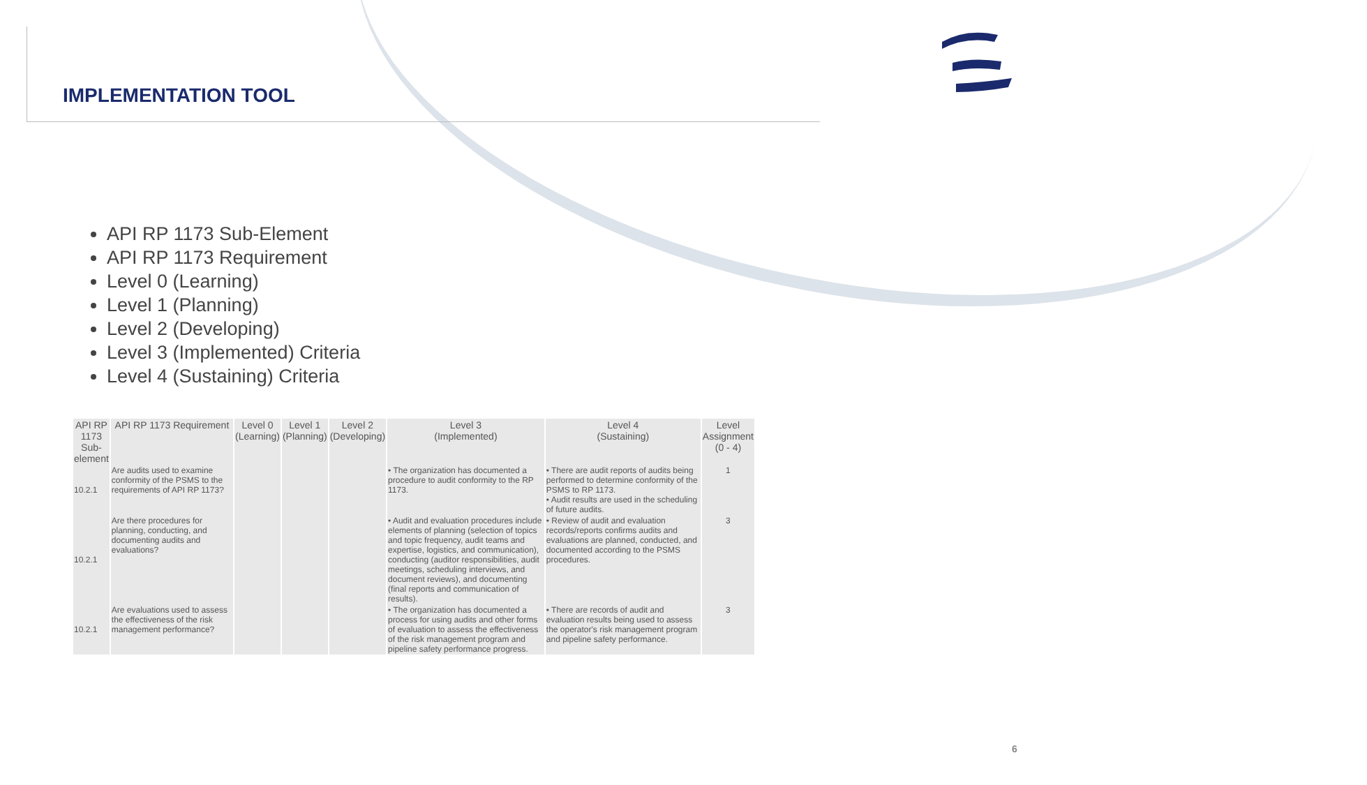IMPLEMENTATION TOOL
API RP 1173 Sub-Element
API RP 1173 Requirement
Level 0 (Learning)
Level 1 (Planning)
Level 2 (Developing)
Level 3 (Implemented) Criteria
Level 4 (Sustaining) Criteria
| API RP 1173 Sub-element | API RP 1173 Requirement | Level 0 (Learning) | Level 1 (Planning) | Level 2 (Developing) | Level 3 (Implemented) | Level 4 (Sustaining) | Level Assignment (0 - 4) |
| --- | --- | --- | --- | --- | --- | --- | --- |
| 10.2.1 | Are audits used to examine conformity of the PSMS to the requirements of API RP 1173? | | | | • The organization has documented a procedure to audit conformity to the RP 1173. | • There are audit reports of audits being performed to determine conformity of the PSMS to RP 1173. • Audit results are used in the scheduling of future audits. | 1 |
| 10.2.1 | Are there procedures for planning, conducting, and documenting audits and evaluations? | | | | • Audit and evaluation procedures include elements of planning (selection of topics and topic frequency, audit teams and expertise, logistics, and communication), conducting (auditor responsibilities, audit meetings, scheduling interviews, and document reviews), and documenting (final reports and communication of results). | • Review of audit and evaluation records/reports confirms audits and evaluations are planned, conducted, and documented according to the PSMS procedures. | 3 |
| 10.2.1 | Are evaluations used to assess the effectiveness of the risk management performance? | | | | • The organization has documented a process for using audits and other forms of evaluation to assess the effectiveness of the risk management program and pipeline safety performance progress. | • There are records of audit and evaluation results being used to assess the operator's risk management program and pipeline safety performance. | 3 |
6